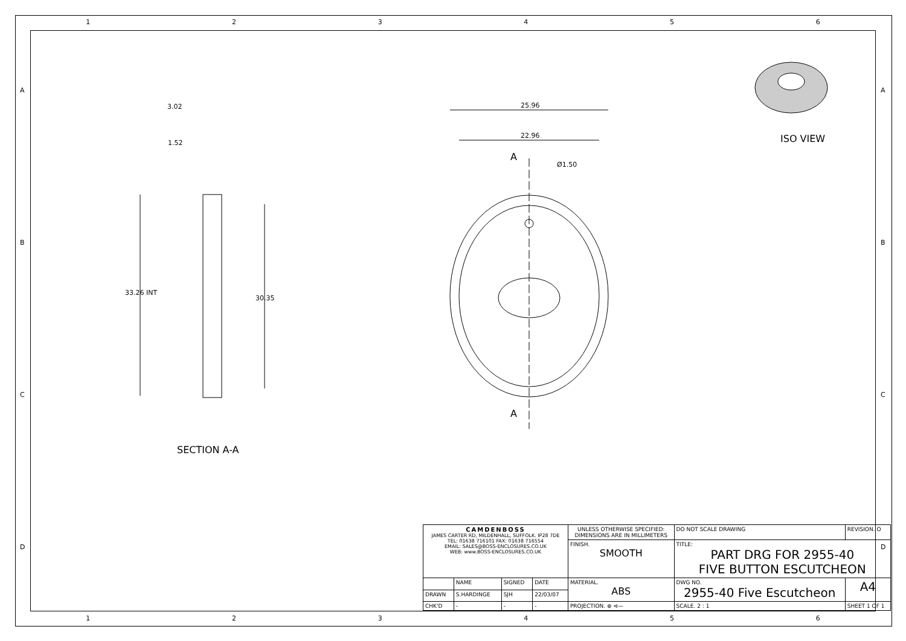1 2 3 4 5 6
1 2 3 4 5 6
A
B
C
D
A
B
C
D
3.02
1.52
33.26 INT
30.35
25.96
22.96
A
Ø1.50
A
SECTION A-A
ISO VIEW
| CAMDENBOSS JAMES CARTER RD, MILDENHALL, SUFFOLK. IP28 7DE TEL: 01638 716101 FAX: 01638 716554 EMAIL: SALES@BOSS-ENCLOSURES.CO.UK WEB: www.BOSS-ENCLOSURES.CO.UK | | | | UNLESS OTHERWISE SPECIFIED: DIMENSIONS ARE IN MILLIMETERS | DO NOT SCALE DRAWING | REVISION. O | |
| | | | | FINISH. SMOOTH | TITLE: PART DRG FOR 2955-40 FIVE BUTTON ESCUTCHEON | | |
| | NAME | SIGNED | DATE | MATERIAL. ABS | DWG NO. 2955-40 Five Escutcheon | | A4 |
| DRAWN | S.HARDINGE | SJH | 22/03/07 | | | | |
| CHK'D | - | - | - | PROJECTION. ⊕ ⊲— | SCALE. 2 : 1 | SHEET 1 OF 1 | |